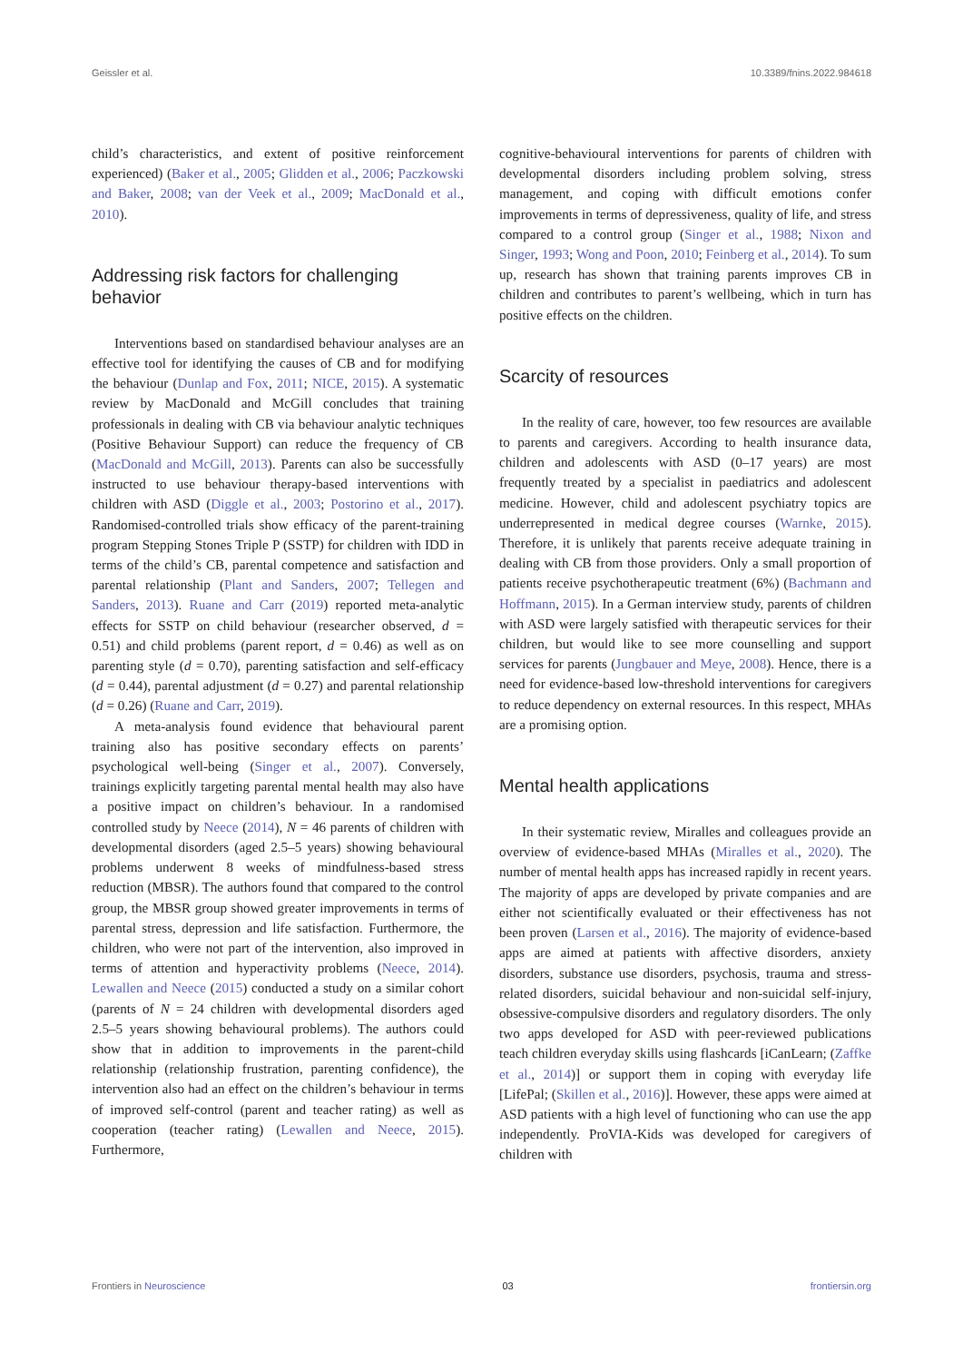Geissler et al. 10.3389/fnins.2022.984618
child’s characteristics, and extent of positive reinforcement experienced) (Baker et al., 2005; Glidden et al., 2006; Paczkowski and Baker, 2008; van der Veek et al., 2009; MacDonald et al., 2010).
Addressing risk factors for challenging behavior
Interventions based on standardised behaviour analyses are an effective tool for identifying the causes of CB and for modifying the behaviour (Dunlap and Fox, 2011; NICE, 2015). A systematic review by MacDonald and McGill concludes that training professionals in dealing with CB via behaviour analytic techniques (Positive Behaviour Support) can reduce the frequency of CB (MacDonald and McGill, 2013). Parents can also be successfully instructed to use behaviour therapy-based interventions with children with ASD (Diggle et al., 2003; Postorino et al., 2017). Randomised-controlled trials show efficacy of the parent-training program Stepping Stones Triple P (SSTP) for children with IDD in terms of the child’s CB, parental competence and satisfaction and parental relationship (Plant and Sanders, 2007; Tellegen and Sanders, 2013). Ruane and Carr (2019) reported meta-analytic effects for SSTP on child behaviour (researcher observed, d = 0.51) and child problems (parent report, d = 0.46) as well as on parenting style (d = 0.70), parenting satisfaction and self-efficacy (d = 0.44), parental adjustment (d = 0.27) and parental relationship (d = 0.26) (Ruane and Carr, 2019).
A meta-analysis found evidence that behavioural parent training also has positive secondary effects on parents’ psychological well-being (Singer et al., 2007). Conversely, trainings explicitly targeting parental mental health may also have a positive impact on children’s behaviour. In a randomised controlled study by Neece (2014), N = 46 parents of children with developmental disorders (aged 2.5–5 years) showing behavioural problems underwent 8 weeks of mindfulness-based stress reduction (MBSR). The authors found that compared to the control group, the MBSR group showed greater improvements in terms of parental stress, depression and life satisfaction. Furthermore, the children, who were not part of the intervention, also improved in terms of attention and hyperactivity problems (Neece, 2014). Lewallen and Neece (2015) conducted a study on a similar cohort (parents of N = 24 children with developmental disorders aged 2.5–5 years showing behavioural problems). The authors could show that in addition to improvements in the parent-child relationship (relationship frustration, parenting confidence), the intervention also had an effect on the children’s behaviour in terms of improved self-control (parent and teacher rating) as well as cooperation (teacher rating) (Lewallen and Neece, 2015). Furthermore,
cognitive-behavioural interventions for parents of children with developmental disorders including problem solving, stress management, and coping with difficult emotions confer improvements in terms of depressiveness, quality of life, and stress compared to a control group (Singer et al., 1988; Nixon and Singer, 1993; Wong and Poon, 2010; Feinberg et al., 2014). To sum up, research has shown that training parents improves CB in children and contributes to parent’s wellbeing, which in turn has positive effects on the children.
Scarcity of resources
In the reality of care, however, too few resources are available to parents and caregivers. According to health insurance data, children and adolescents with ASD (0–17 years) are most frequently treated by a specialist in paediatrics and adolescent medicine. However, child and adolescent psychiatry topics are underrepresented in medical degree courses (Warnke, 2015). Therefore, it is unlikely that parents receive adequate training in dealing with CB from those providers. Only a small proportion of patients receive psychotherapeutic treatment (6%) (Bachmann and Hoffmann, 2015). In a German interview study, parents of children with ASD were largely satisfied with therapeutic services for their children, but would like to see more counselling and support services for parents (Jungbauer and Meye, 2008). Hence, there is a need for evidence-based low-threshold interventions for caregivers to reduce dependency on external resources. In this respect, MHAs are a promising option.
Mental health applications
In their systematic review, Miralles and colleagues provide an overview of evidence-based MHAs (Miralles et al., 2020). The number of mental health apps has increased rapidly in recent years. The majority of apps are developed by private companies and are either not scientifically evaluated or their effectiveness has not been proven (Larsen et al., 2016). The majority of evidence-based apps are aimed at patients with affective disorders, anxiety disorders, substance use disorders, psychosis, trauma and stress-related disorders, suicidal behaviour and non-suicidal self-injury, obsessive-compulsive disorders and regulatory disorders. The only two apps developed for ASD with peer-reviewed publications teach children everyday skills using flashcards [iCanLearn; (Zaffke et al., 2014)] or support them in coping with everyday life [LifePal; (Skillen et al., 2016)]. However, these apps were aimed at ASD patients with a high level of functioning who can use the app independently. ProVIA-Kids was developed for caregivers of children with
Frontiers in Neuroscience 03 frontiersin.org